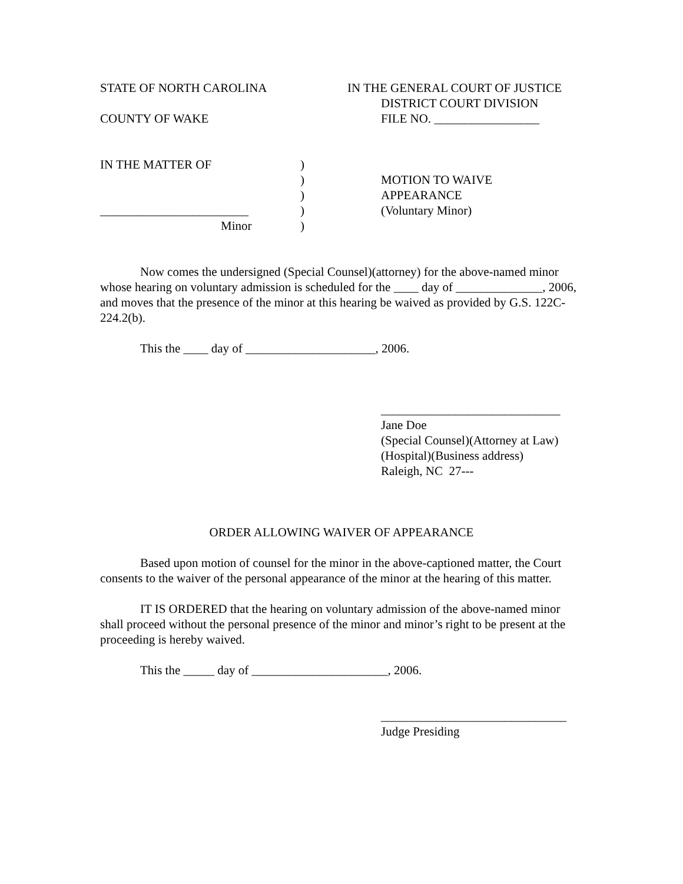STATE OF NORTH CAROLINA IN THE GENERAL COURT OF JUSTICE
DISTRICT COURT DIVISION
COUNTY OF WAKE FILE NO. _________________
IN THE MATTER OF
________________________
Minor
)
)
)
)
)
MOTION TO WAIVE
APPEARANCE
(Voluntary Minor)
Now comes the undersigned (Special Counsel)(attorney) for the above-named minor whose hearing on voluntary admission is scheduled for the ____ day of ______________, 2006, and moves that the presence of the minor at this hearing be waived as provided by G.S. 122C-224.2(b).
This the ____ day of _____________________, 2006.
_____________________________
Jane Doe
(Special Counsel)(Attorney at Law)
(Hospital)(Business address)
Raleigh, NC 27---
ORDER ALLOWING WAIVER OF APPEARANCE
Based upon motion of counsel for the minor in the above-captioned matter, the Court consents to the waiver of the personal appearance of the minor at the hearing of this matter.
IT IS ORDERED that the hearing on voluntary admission of the above-named minor shall proceed without the personal presence of the minor and minor’s right to be present at the proceeding is hereby waived.
This the _____ day of ______________________, 2006.
______________________________
Judge Presiding